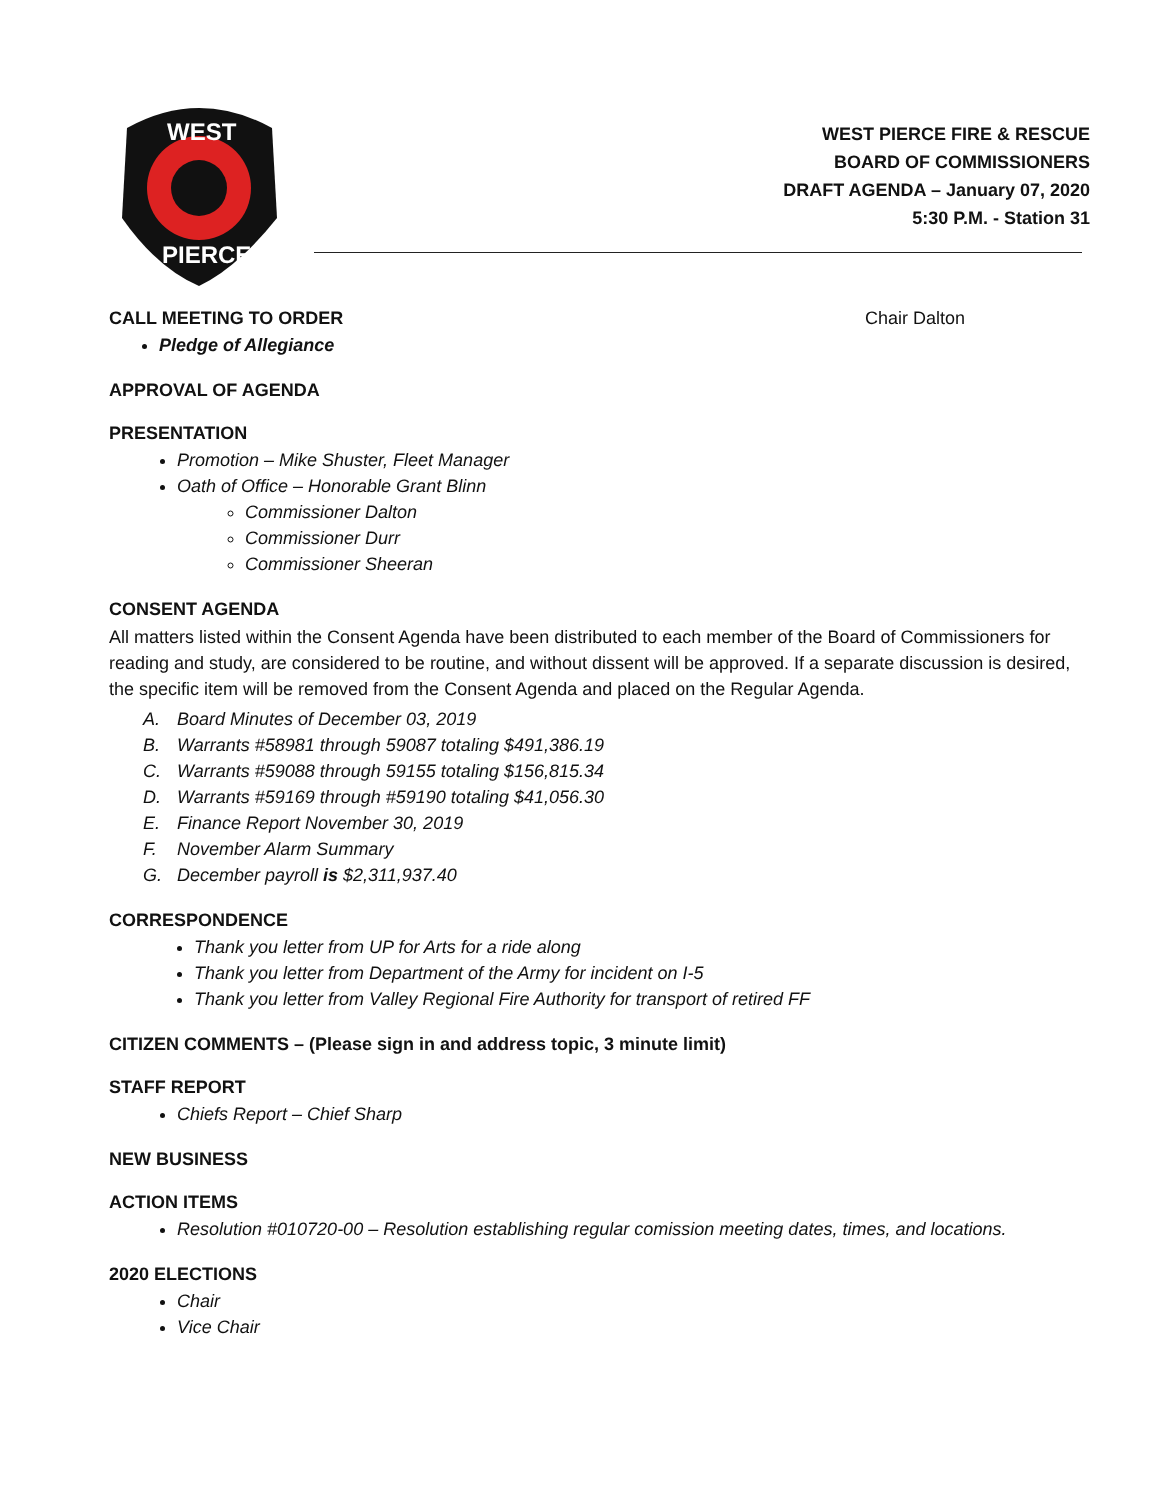WEST
PIERCE
WEST PIERCE FIRE & RESCUE
BOARD OF COMMISSIONERS
DRAFT AGENDA – January 07, 2020
5:30 P.M. - Station 31
CALL MEETING TO ORDER Chair Dalton
Pledge of Allegiance
APPROVAL OF AGENDA
PRESENTATION
Promotion – Mike Shuster, Fleet Manager
Oath of Office – Honorable Grant Blinn
Commissioner Dalton
Commissioner Durr
Commissioner Sheeran
CONSENT AGENDA
All matters listed within the Consent Agenda have been distributed to each member of the Board of Commissioners for reading and study, are considered to be routine, and without dissent will be approved. If a separate discussion is desired, the specific item will be removed from the Consent Agenda and placed on the Regular Agenda.
A. Board Minutes of December 03, 2019
B. Warrants #58981 through 59087 totaling $491,386.19
C. Warrants #59088 through 59155 totaling $156,815.34
D. Warrants #59169 through #59190 totaling $41,056.30
E. Finance Report November 30, 2019
F. November Alarm Summary
G. December payroll is $2,311,937.40
CORRESPONDENCE
Thank you letter from UP for Arts for a ride along
Thank you letter from Department of the Army for incident on I-5
Thank you letter from Valley Regional Fire Authority for transport of retired FF
CITIZEN COMMENTS – (Please sign in and address topic, 3 minute limit)
STAFF REPORT
Chiefs Report – Chief Sharp
NEW BUSINESS
ACTION ITEMS
Resolution #010720-00 – Resolution establishing regular comission meeting dates, times, and locations.
2020 ELECTIONS
Chair
Vice Chair